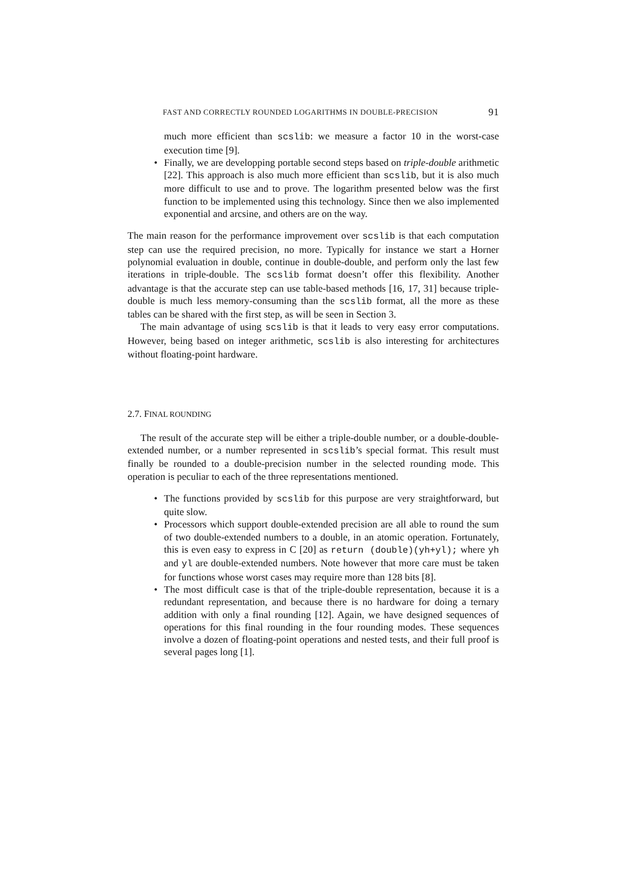FAST AND CORRECTLY ROUNDED LOGARITHMS IN DOUBLE-PRECISION 91
much more efficient than scslib: we measure a factor 10 in the worst-case execution time [9].
• Finally, we are developping portable second steps based on triple-double arithmetic [22]. This approach is also much more efficient than scslib, but it is also much more difficult to use and to prove. The logarithm presented below was the first function to be implemented using this technology. Since then we also implemented exponential and arcsine, and others are on the way.
The main reason for the performance improvement over scslib is that each computation step can use the required precision, no more. Typically for instance we start a Horner polynomial evaluation in double, continue in double-double, and perform only the last few iterations in triple-double. The scslib format doesn’t offer this flexibility. Another advantage is that the accurate step can use table-based methods [16, 17, 31] because triple-double is much less memory-consuming than the scslib format, all the more as these tables can be shared with the first step, as will be seen in Section 3.
The main advantage of using scslib is that it leads to very easy error computations. However, being based on integer arithmetic, scslib is also interesting for architectures without floating-point hardware.
2.7. FINAL ROUNDING
The result of the accurate step will be either a triple-double number, or a double-double-extended number, or a number represented in scslib’s special format. This result must finally be rounded to a double-precision number in the selected rounding mode. This operation is peculiar to each of the three representations mentioned.
• The functions provided by scslib for this purpose are very straightforward, but quite slow.
• Processors which support double-extended precision are all able to round the sum of two double-extended numbers to a double, in an atomic operation. Fortunately, this is even easy to express in C [20] as return (double)(yh+yl); where yh and yl are double-extended numbers. Note however that more care must be taken for functions whose worst cases may require more than 128 bits [8].
• The most difficult case is that of the triple-double representation, because it is a redundant representation, and because there is no hardware for doing a ternary addition with only a final rounding [12]. Again, we have designed sequences of operations for this final rounding in the four rounding modes. These sequences involve a dozen of floating-point operations and nested tests, and their full proof is several pages long [1].